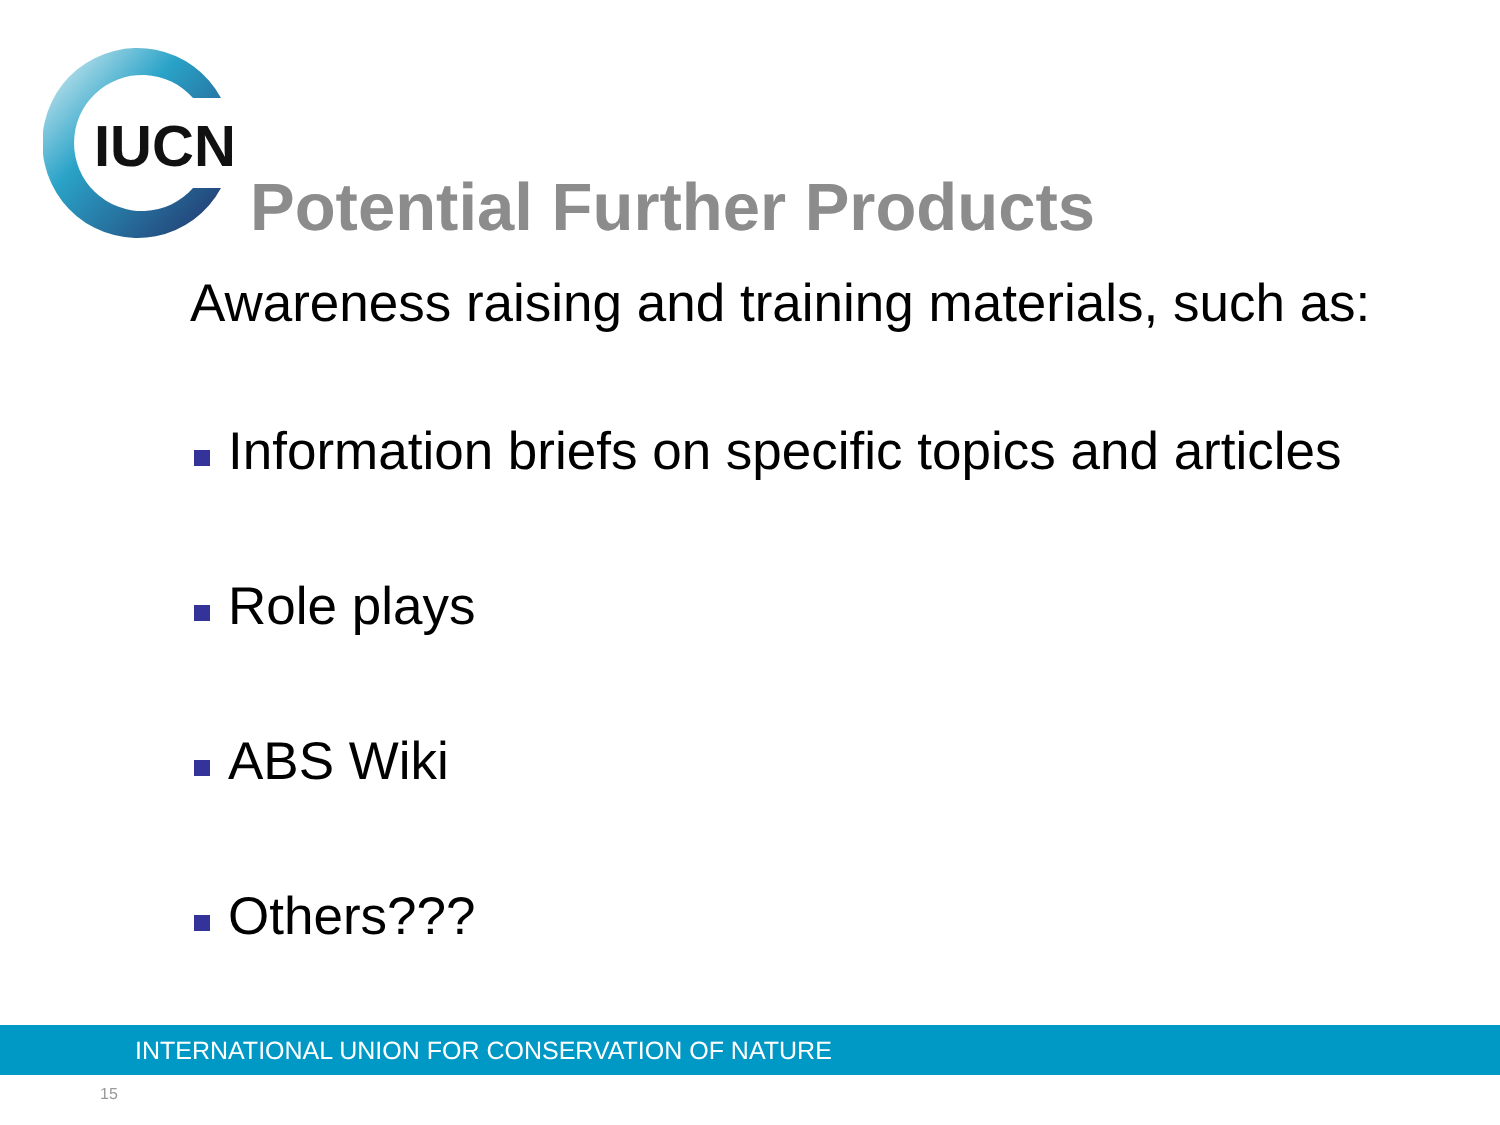IUCN
Potential Further Products
Awareness raising and training materials, such as:
Information briefs on specific topics and articles
Role plays
ABS Wiki
Others???
INTERNATIONAL UNION FOR CONSERVATION OF NATURE
15